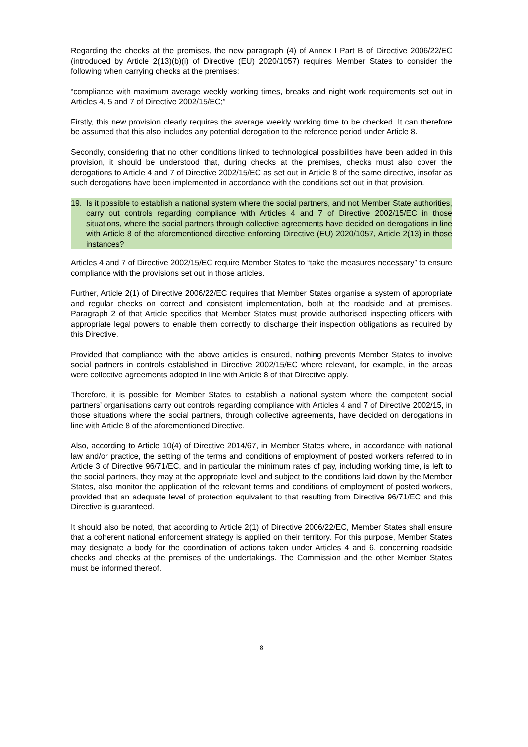Regarding the checks at the premises, the new paragraph (4) of Annex I Part B of Directive 2006/22/EC (introduced by Article 2(13)(b)(i) of Directive (EU) 2020/1057) requires Member States to consider the following when carrying checks at the premises:
“compliance with maximum average weekly working times, breaks and night work requirements set out in Articles 4, 5 and 7 of Directive 2002/15/EC;”
Firstly, this new provision clearly requires the average weekly working time to be checked. It can therefore be assumed that this also includes any potential derogation to the reference period under Article 8.
Secondly, considering that no other conditions linked to technological possibilities have been added in this provision, it should be understood that, during checks at the premises, checks must also cover the derogations to Article 4 and 7 of Directive 2002/15/EC as set out in Article 8 of the same directive, insofar as such derogations have been implemented in accordance with the conditions set out in that provision.
19. Is it possible to establish a national system where the social partners, and not Member State authorities, carry out controls regarding compliance with Articles 4 and 7 of Directive 2002/15/EC in those situations, where the social partners through collective agreements have decided on derogations in line with Article 8 of the aforementioned directive enforcing Directive (EU) 2020/1057, Article 2(13) in those instances?
Articles 4 and 7 of Directive 2002/15/EC require Member States to “take the measures necessary” to ensure compliance with the provisions set out in those articles.
Further, Article 2(1) of Directive 2006/22/EC requires that Member States organise a system of appropriate and regular checks on correct and consistent implementation, both at the roadside and at premises. Paragraph 2 of that Article specifies that Member States must provide authorised inspecting officers with appropriate legal powers to enable them correctly to discharge their inspection obligations as required by this Directive.
Provided that compliance with the above articles is ensured, nothing prevents Member States to involve social partners in controls established in Directive 2002/15/EC where relevant, for example, in the areas were collective agreements adopted in line with Article 8 of that Directive apply.
Therefore, it is possible for Member States to establish a national system where the competent social partners’ organisations carry out controls regarding compliance with Articles 4 and 7 of Directive 2002/15, in those situations where the social partners, through collective agreements, have decided on derogations in line with Article 8 of the aforementioned Directive.
Also, according to Article 10(4) of Directive 2014/67, in Member States where, in accordance with national law and/or practice, the setting of the terms and conditions of employment of posted workers referred to in Article 3 of Directive 96/71/EC, and in particular the minimum rates of pay, including working time, is left to the social partners, they may at the appropriate level and subject to the conditions laid down by the Member States, also monitor the application of the relevant terms and conditions of employment of posted workers, provided that an adequate level of protection equivalent to that resulting from Directive 96/71/EC and this Directive is guaranteed.
It should also be noted, that according to Article 2(1) of Directive 2006/22/EC, Member States shall ensure that a coherent national enforcement strategy is applied on their territory. For this purpose, Member States may designate a body for the coordination of actions taken under Articles 4 and 6, concerning roadside checks and checks at the premises of the undertakings. The Commission and the other Member States must be informed thereof.
8